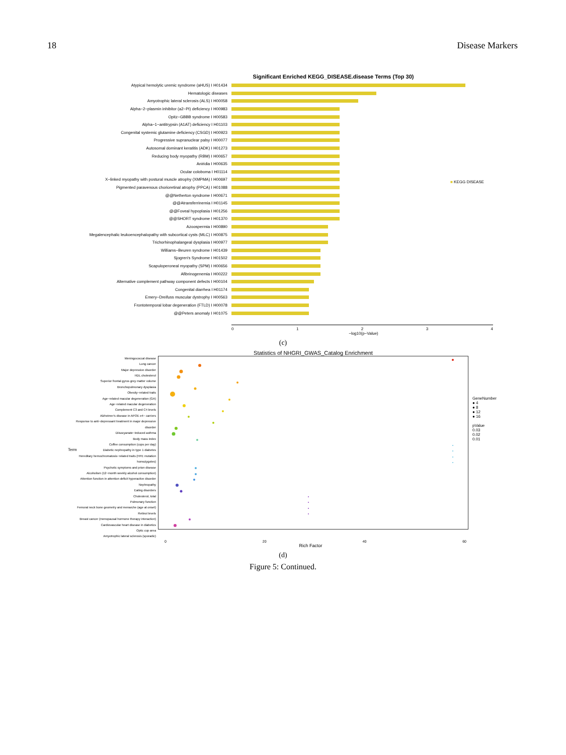18 Disease Markers
Significant Enriched KEGG_DISEASE.disease Terms (Top 30)
Atypical hemolytic uremic syndrome (aHUS) I H01434
Hematologic diseases
Amyotrophic lateral sclerosis (ALS) I H00058
Alpha−2−plasmin inhibitor (a2−PI) deficiency I H00983
Opitz−GBBB syndrome I H00583
Alpha−1−antitrypsin (A1AT) deficiency I H01103
Congenital systemic glutamine deficiency (CSGD) I H00923
Progressive supranuclear palsy I H00077
Autosomal dominant keratitis (ADK) I H01273
Reducing body myopathy (RBM) I H00657
Aniridia I H00635
Ocular coloboma I H01114
X−linked myopathy with postural muscle atrophy (XMPMA) I H00697
Pigmented paravenous chorioretinal atrophy (PPCA) I H01088
@@Netherton syndrome I H00671
@@Atransferrinemia I H01145
@@Foveal hypoplasia I H01256
@@SHORT syndrome I H01370
Azoospermia I H00890
Megalencephalic leukoencephalopathy with subcortical cysts (MLC) I H00875
Trichorhinophalangeal dysplasia I H00977
Williams−Beuren syndrome I H01439
Sjogren's Syndrome I H01502
Scapuloperoneal myopathy (SPM) I H00656
Afibrinogenemia I H00222
Alternative complement pathway component defects I H00104
Congenital diarrhea I H01174
Emery−Dreifuss muscular dystrophy I H00563
Frontotemporal lobar degeneration (FTLD) I H00078
@@Peters anomaly I H01075
■ KEGG DISEASE
01234
−log10(p−Value)
(c)
Statistics of NHGRI_GWAS_Catalog Enrichment
Meningococcal disease
Lung cancer
Major depressive disorder
HDL cholesterol
Superior frontal gyrus grey matter volume
Bronchopulmonary dysplasia
Obesity−related traits
Age−related macular degeneration (GA)
Age−related macular degeneration
Complement C3 and C4 levels
Alzheimer's disease in APOE e4− carriers
Response to anti−depressant treatment in major depressive disorder
Diisocyanate−induced asthma
Body mass index
Coffee consumption (cups per day)
Diabetic nephropathy in type 1 diabetes
Hereditary hemochromatosis−related traits (HFE mutation homozygotes)
Psychotic symptoms and prion disease
Alcoholism (12−month weekly alcohol consumption)
Attention function in attention deficit hyperactive disorder
Nephropathy
Eating disorders
Cholesterol, total
Pulmonary function
Femoral neck bone geometry and menarche (age at onset)
Retinol levels
Breast cancer (menopausal hormone therapy interaction)
Cardiovascular heart disease in diabetics
Optic cup area
Amyotrophic lateral sclerosis (sporadic)
GeneNumber
● 4
● 8
● 12
● 16
pValue
0.03
0.02
0.01
0 20 40 60
Rich Factor
Term
(d)
Figure 5: Continued.